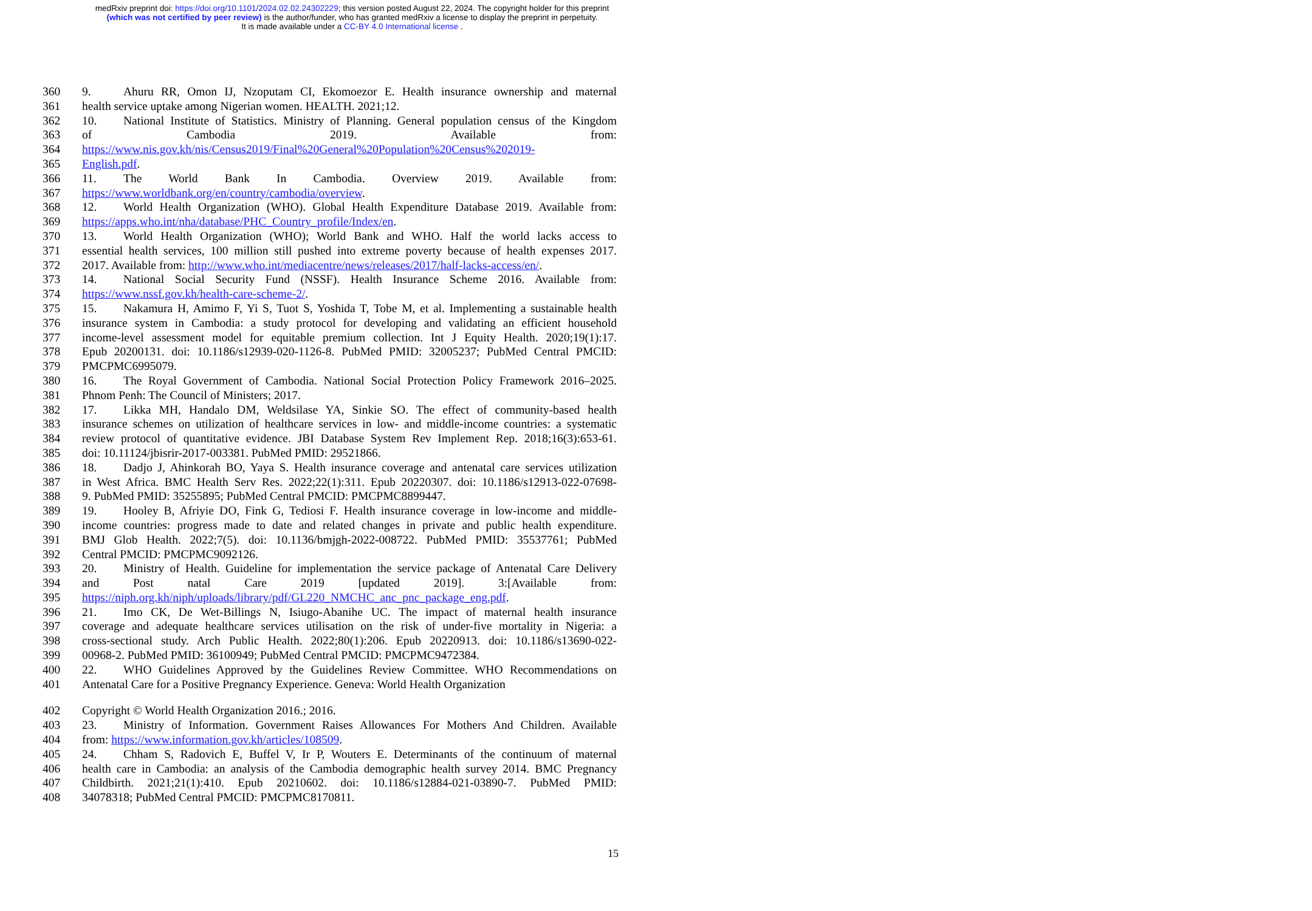medRxiv preprint doi: https://doi.org/10.1101/2024.02.02.24302229; this version posted August 22, 2024. The copyright holder for this preprint
(which was not certified by peer review) is the author/funder, who has granted medRxiv a license to display the preprint in perpetuity.
It is made available under a CC-BY 4.0 International license .
360 9. Ahuru RR, Omon IJ, Nzoputam CI, Ekomoezor E. Health insurance ownership and maternal
361 health service uptake among Nigerian women. HEALTH. 2021;12.
362 10. National Institute of Statistics. Ministry of Planning. General population census of the Kingdom
363 of Cambodia 2019. Available from:
364 https://www.nis.gov.kh/nis/Census2019/Final%20General%20Population%20Census%202019-
365 English.pdf.
366 11. The World Bank In Cambodia. Overview 2019. Available from:
367 https://www.worldbank.org/en/country/cambodia/overview.
368 12. World Health Organization (WHO). Global Health Expenditure Database 2019. Available from:
369 https://apps.who.int/nha/database/PHC_Country_profile/Index/en.
370 13. World Health Organization (WHO); World Bank and WHO. Half the world lacks access to
371 essential health services, 100 million still pushed into extreme poverty because of health expenses 2017.
372 2017. Available from: http://www.who.int/mediacentre/news/releases/2017/half-lacks-access/en/.
373 14. National Social Security Fund (NSSF). Health Insurance Scheme 2016. Available from:
374 https://www.nssf.gov.kh/health-care-scheme-2/.
375 15. Nakamura H, Amimo F, Yi S, Tuot S, Yoshida T, Tobe M, et al. Implementing a sustainable health
376 insurance system in Cambodia: a study protocol for developing and validating an efficient household
377 income-level assessment model for equitable premium collection. Int J Equity Health. 2020;19(1):17.
378 Epub 20200131. doi: 10.1186/s12939-020-1126-8. PubMed PMID: 32005237; PubMed Central PMCID:
379 PMCPMC6995079.
380 16. The Royal Government of Cambodia. National Social Protection Policy Framework 2016–2025.
381 Phnom Penh: The Council of Ministers; 2017.
382 17. Likka MH, Handalo DM, Weldsilase YA, Sinkie SO. The effect of community-based health
383 insurance schemes on utilization of healthcare services in low- and middle-income countries: a systematic
384 review protocol of quantitative evidence. JBI Database System Rev Implement Rep. 2018;16(3):653-61.
385 doi: 10.11124/jbisrir-2017-003381. PubMed PMID: 29521866.
386 18. Dadjo J, Ahinkorah BO, Yaya S. Health insurance coverage and antenatal care services utilization
387 in West Africa. BMC Health Serv Res. 2022;22(1):311. Epub 20220307. doi: 10.1186/s12913-022-07698-
388 9. PubMed PMID: 35255895; PubMed Central PMCID: PMCPMC8899447.
389 19. Hooley B, Afriyie DO, Fink G, Tediosi F. Health insurance coverage in low-income and middle-
390 income countries: progress made to date and related changes in private and public health expenditure.
391 BMJ Glob Health. 2022;7(5). doi: 10.1136/bmjgh-2022-008722. PubMed PMID: 35537761; PubMed
392 Central PMCID: PMCPMC9092126.
393 20. Ministry of Health. Guideline for implementation the service package of Antenatal Care Delivery
394 and Post natal Care 2019 [updated 2019]. 3:[Available from:
395 https://niph.org.kh/niph/uploads/library/pdf/GL220_NMCHC_anc_pnc_package_eng.pdf.
396 21. Imo CK, De Wet-Billings N, Isiugo-Abanihe UC. The impact of maternal health insurance
397 coverage and adequate healthcare services utilisation on the risk of under-five mortality in Nigeria: a
398 cross-sectional study. Arch Public Health. 2022;80(1):206. Epub 20220913. doi: 10.1186/s13690-022-
399 00968-2. PubMed PMID: 36100949; PubMed Central PMCID: PMCPMC9472384.
400 22. WHO Guidelines Approved by the Guidelines Review Committee. WHO Recommendations on
401 Antenatal Care for a Positive Pregnancy Experience. Geneva: World Health Organization
402 Copyright © World Health Organization 2016.; 2016.
403 23. Ministry of Information. Government Raises Allowances For Mothers And Children. Available
404 from: https://www.information.gov.kh/articles/108509.
405 24. Chham S, Radovich E, Buffel V, Ir P, Wouters E. Determinants of the continuum of maternal
406 health care in Cambodia: an analysis of the Cambodia demographic health survey 2014. BMC Pregnancy
407 Childbirth. 2021;21(1):410. Epub 20210602. doi: 10.1186/s12884-021-03890-7. PubMed PMID:
408 34078318; PubMed Central PMCID: PMCPMC8170811.
15